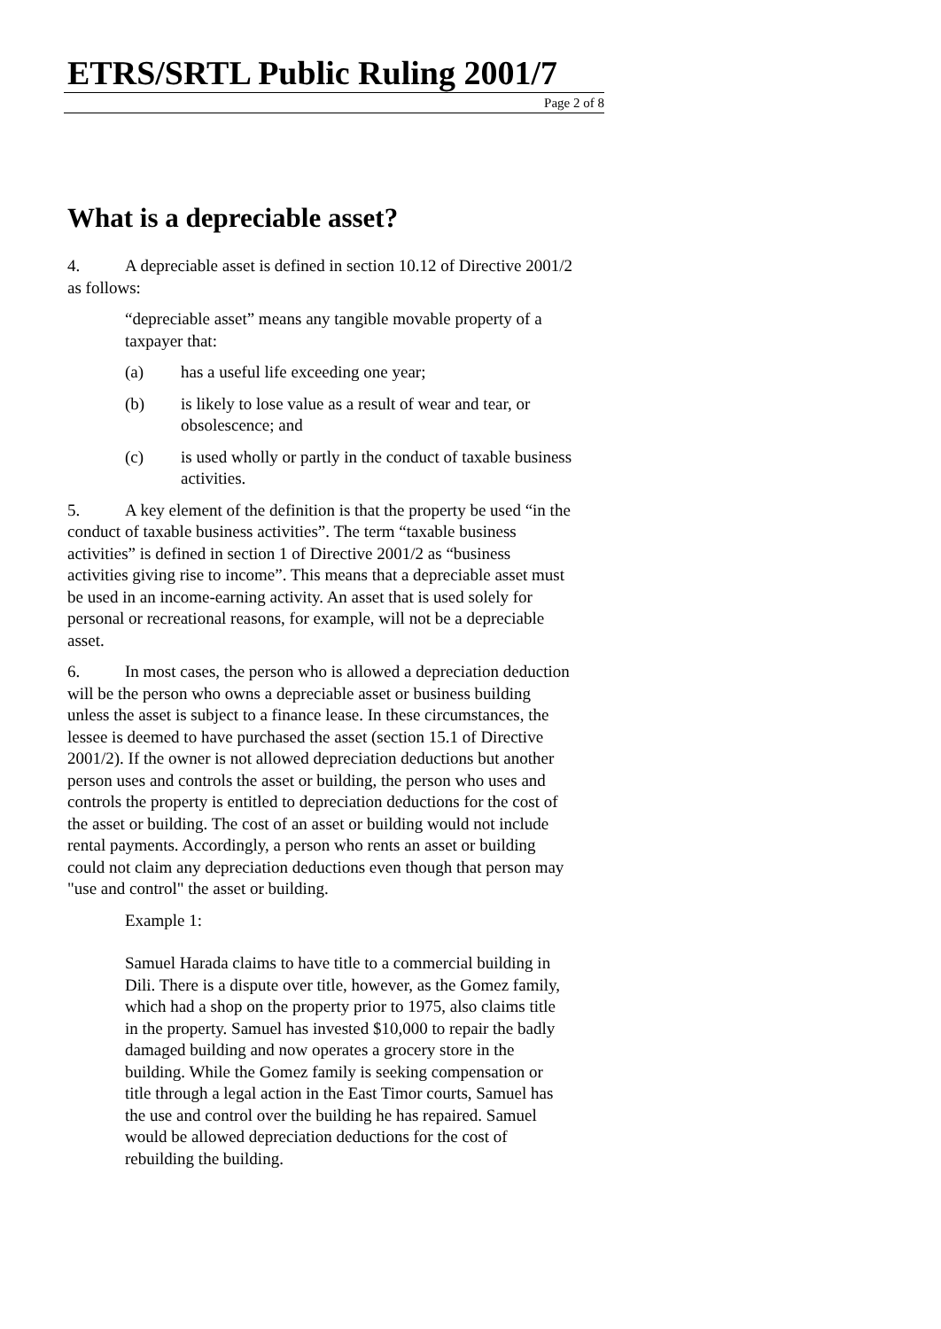ETRS/SRTL Public Ruling 2001/7
Page 2 of 8
What is a depreciable asset?
4. A depreciable asset is defined in section 10.12 of Directive 2001/2 as follows:
“depreciable asset” means any tangible movable property of a taxpayer that:
(a) has a useful life exceeding one year;
(b) is likely to lose value as a result of wear and tear, or obsolescence; and
(c) is used wholly or partly in the conduct of taxable business activities.
5. A key element of the definition is that the property be used “in the conduct of taxable business activities”. The term “taxable business activities” is defined in section 1 of Directive 2001/2 as “business activities giving rise to income”. This means that a depreciable asset must be used in an income-earning activity. An asset that is used solely for personal or recreational reasons, for example, will not be a depreciable asset.
6. In most cases, the person who is allowed a depreciation deduction will be the person who owns a depreciable asset or business building unless the asset is subject to a finance lease. In these circumstances, the lessee is deemed to have purchased the asset (section 15.1 of Directive 2001/2). If the owner is not allowed depreciation deductions but another person uses and controls the asset or building, the person who uses and controls the property is entitled to depreciation deductions for the cost of the asset or building. The cost of an asset or building would not include rental payments. Accordingly, a person who rents an asset or building could not claim any depreciation deductions even though that person may "use and control" the asset or building.
Example 1:
Samuel Harada claims to have title to a commercial building in Dili. There is a dispute over title, however, as the Gomez family, which had a shop on the property prior to 1975, also claims title in the property. Samuel has invested $10,000 to repair the badly damaged building and now operates a grocery store in the building. While the Gomez family is seeking compensation or title through a legal action in the East Timor courts, Samuel has the use and control over the building he has repaired. Samuel would be allowed depreciation deductions for the cost of rebuilding the building.